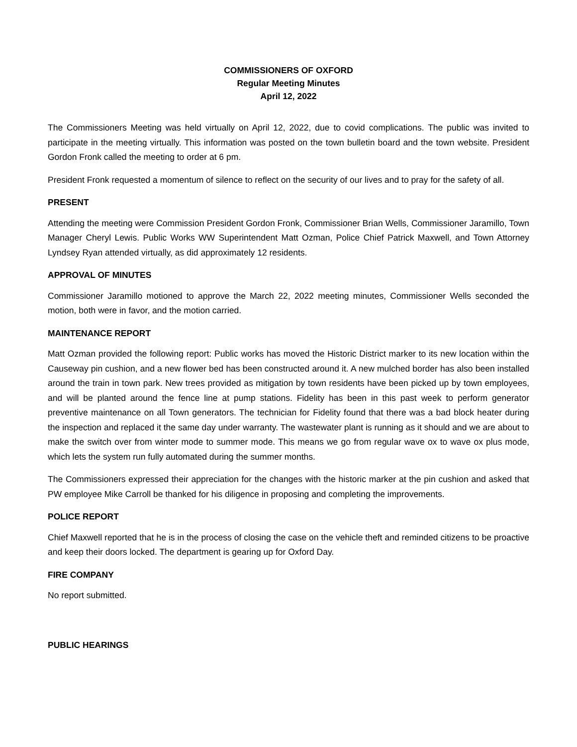COMMISSIONERS OF OXFORD
Regular Meeting Minutes
April 12, 2022
The Commissioners Meeting was held virtually on April 12, 2022, due to covid complications. The public was invited to participate in the meeting virtually. This information was posted on the town bulletin board and the town website. President Gordon Fronk called the meeting to order at 6 pm.
President Fronk requested a momentum of silence to reflect on the security of our lives and to pray for the safety of all.
PRESENT
Attending the meeting were Commission President Gordon Fronk, Commissioner Brian Wells, Commissioner Jaramillo, Town Manager Cheryl Lewis. Public Works WW Superintendent Matt Ozman, Police Chief Patrick Maxwell, and Town Attorney Lyndsey Ryan attended virtually, as did approximately 12 residents.
APPROVAL OF MINUTES
Commissioner Jaramillo motioned to approve the March 22, 2022 meeting minutes, Commissioner Wells seconded the motion, both were in favor, and the motion carried.
MAINTENANCE REPORT
Matt Ozman provided the following report: Public works has moved the Historic District marker to its new location within the Causeway pin cushion, and a new flower bed has been constructed around it. A new mulched border has also been installed around the train in town park. New trees provided as mitigation by town residents have been picked up by town employees, and will be planted around the fence line at pump stations. Fidelity has been in this past week to perform generator preventive maintenance on all Town generators. The technician for Fidelity found that there was a bad block heater during the inspection and replaced it the same day under warranty. The wastewater plant is running as it should and we are about to make the switch over from winter mode to summer mode. This means we go from regular wave ox to wave ox plus mode, which lets the system run fully automated during the summer months.
The Commissioners expressed their appreciation for the changes with the historic marker at the pin cushion and asked that PW employee Mike Carroll be thanked for his diligence in proposing and completing the improvements.
POLICE REPORT
Chief Maxwell reported that he is in the process of closing the case on the vehicle theft and reminded citizens to be proactive and keep their doors locked. The department is gearing up for Oxford Day.
FIRE COMPANY
No report submitted.
PUBLIC HEARINGS